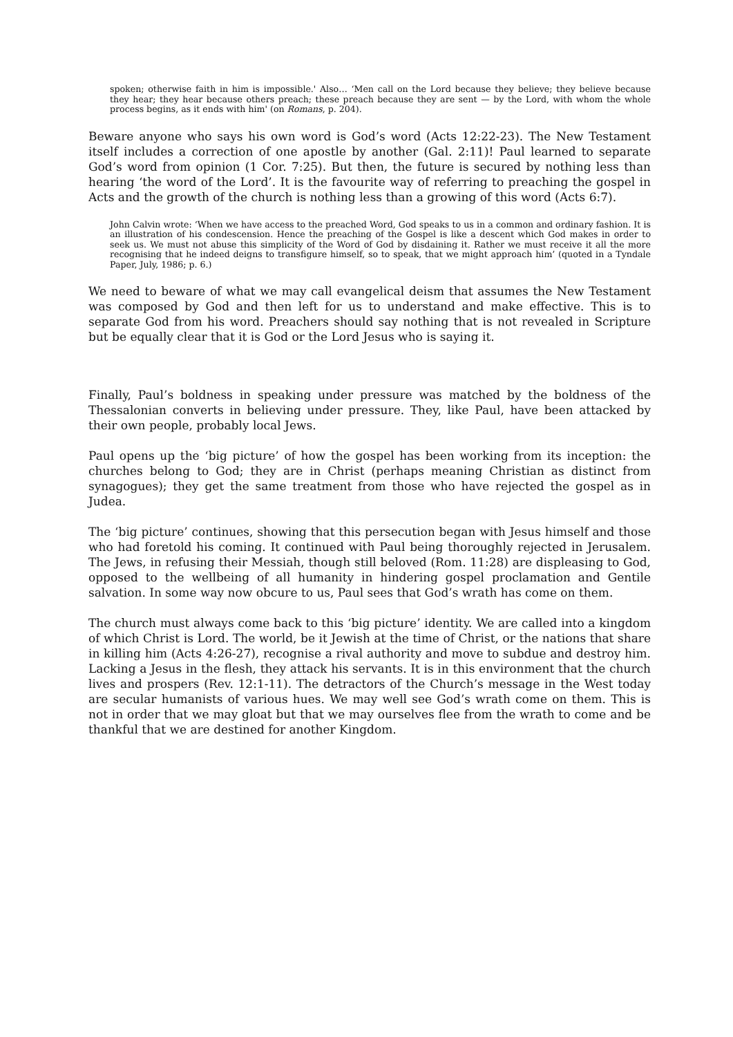spoken; otherwise faith in him is impossible.' Also… ‘Men call on the Lord because they believe; they believe because they hear; they hear because others preach; these preach because they are sent — by the Lord, with whom the whole process begins, as it ends with him' (on Romans, p. 204).
Beware anyone who says his own word is God’s word (Acts 12:22-23). The New Testament itself includes a correction of one apostle by another (Gal. 2:11)! Paul learned to separate God’s word from opinion (1 Cor. 7:25). But then, the future is secured by nothing less than hearing ‘the word of the Lord’. It is the favourite way of referring to preaching the gospel in Acts and the growth of the church is nothing less than a growing of this word (Acts 6:7).
John Calvin wrote: ‘When we have access to the preached Word, God speaks to us in a common and ordinary fashion. It is an illustration of his condescension. Hence the preaching of the Gospel is like a descent which God makes in order to seek us. We must not abuse this simplicity of the Word of God by disdaining it. Rather we must receive it all the more recognising that he indeed deigns to transfigure himself, so to speak, that we might approach him’ (quoted in a Tyndale Paper, July, 1986; p. 6.)
We need to beware of what we may call evangelical deism that assumes the New Testament was composed by God and then left for us to understand and make effective. This is to separate God from his word. Preachers should say nothing that is not revealed in Scripture but be equally clear that it is God or the Lord Jesus who is saying it.
Finally, Paul’s boldness in speaking under pressure was matched by the boldness of the Thessalonian converts in believing under pressure. They, like Paul, have been attacked by their own people, probably local Jews.
Paul opens up the ‘big picture’ of how the gospel has been working from its inception: the churches belong to God; they are in Christ (perhaps meaning Christian as distinct from synagogues); they get the same treatment from those who have rejected the gospel as in Judea.
The ‘big picture’ continues, showing that this persecution began with Jesus himself and those who had foretold his coming. It continued with Paul being thoroughly rejected in Jerusalem. The Jews, in refusing their Messiah, though still beloved (Rom. 11:28) are displeasing to God, opposed to the wellbeing of all humanity in hindering gospel proclamation and Gentile salvation. In some way now obcure to us, Paul sees that God’s wrath has come on them.
The church must always come back to this ‘big picture’ identity. We are called into a kingdom of which Christ is Lord. The world, be it Jewish at the time of Christ, or the nations that share in killing him (Acts 4:26-27), recognise a rival authority and move to subdue and destroy him. Lacking a Jesus in the flesh, they attack his servants. It is in this environment that the church lives and prospers (Rev. 12:1-11). The detractors of the Church’s message in the West today are secular humanists of various hues. We may well see God’s wrath come on them. This is not in order that we may gloat but that we may ourselves flee from the wrath to come and be thankful that we are destined for another Kingdom.